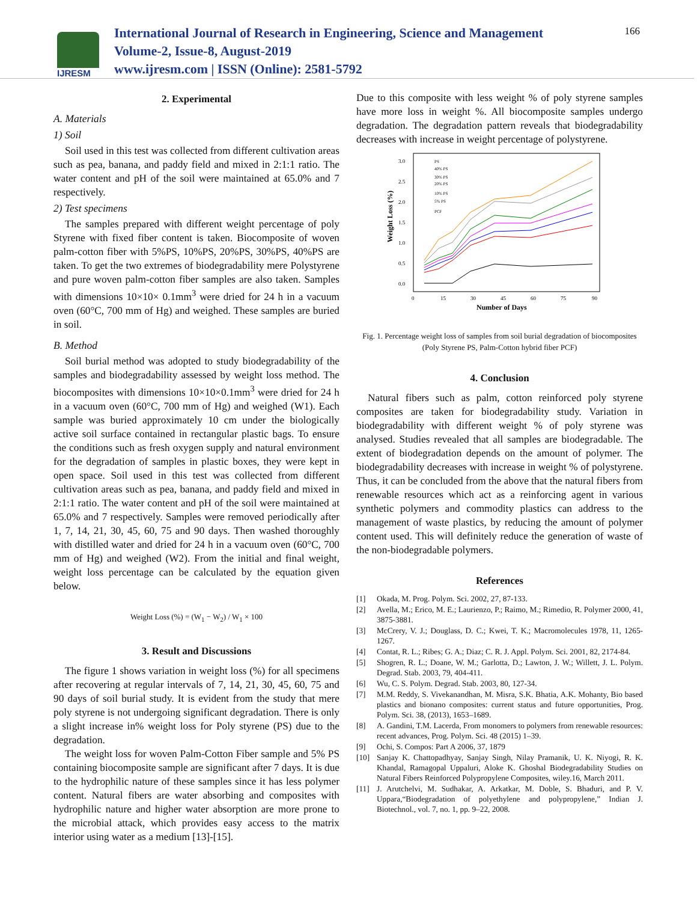IJRESM
International Journal of Research in Engineering, Science and Management
Volume-2, Issue-8, August-2019
www.ijresm.com | ISSN (Online): 2581-5792
166
2. Experimental
A. Materials
1) Soil
Soil used in this test was collected from different cultivation areas such as pea, banana, and paddy field and mixed in 2:1:1 ratio. The water content and pH of the soil were maintained at 65.0% and 7 respectively.
2) Test specimens
The samples prepared with different weight percentage of poly Styrene with fixed fiber content is taken. Biocomposite of woven palm-cotton fiber with 5%PS, 10%PS, 20%PS, 30%PS, 40%PS are taken. To get the two extremes of biodegradability mere Polystyrene and pure woven palm-cotton fiber samples are also taken. Samples with dimensions 10×10× 0.1mm<sup>3</sup> were dried for 24 h in a vacuum oven (60°C, 700 mm of Hg) and weighed. These samples are buried in soil.
B. Method
Soil burial method was adopted to study biodegradability of the samples and biodegradability assessed by weight loss method. The biocomposites with dimensions 10×10×0.1mm<sup>3</sup> were dried for 24 h in a vacuum oven (60°C, 700 mm of Hg) and weighed (W1). Each sample was buried approximately 10 cm under the biologically active soil surface contained in rectangular plastic bags. To ensure the conditions such as fresh oxygen supply and natural environment for the degradation of samples in plastic boxes, they were kept in open space. Soil used in this test was collected from different cultivation areas such as pea, banana, and paddy field and mixed in 2:1:1 ratio. The water content and pH of the soil were maintained at 65.0% and 7 respectively. Samples were removed periodically after 1, 7, 14, 21, 30, 45, 60, 75 and 90 days. Then washed thoroughly with distilled water and dried for 24 h in a vacuum oven (60°C, 700 mm of Hg) and weighed (W2). From the initial and final weight, weight loss percentage can be calculated by the equation given below.
Weight Loss (%) = (W<sub>1</sub> − W<sub>2</sub>) / W<sub>1</sub> × 100
3. Result and Discussions
The figure 1 shows variation in weight loss (%) for all specimens after recovering at regular intervals of 7, 14, 21, 30, 45, 60, 75 and 90 days of soil burial study. It is evident from the study that mere poly styrene is not undergoing significant degradation. There is only a slight increase in% weight loss for Poly styrene (PS) due to the degradation.
The weight loss for woven Palm-Cotton Fiber sample and 5% PS containing biocomposite sample are significant after 7 days. It is due to the hydrophilic nature of these samples since it has less polymer content. Natural fibers are water absorbing and composites with hydrophilic nature and higher water absorption are more prone to the microbial attack, which provides easy access to the matrix interior using water as a medium [13]-[15].
Due to this composite with less weight % of poly styrene samples have more loss in weight %. All biocomposite samples undergo degradation. The degradation pattern reveals that biodegradability decreases with increase in weight percentage of polystyrene.
Weight Loss (%)
3.0
2.5
2.0
1.5
1.0
0.5
0.0
0
15
30
45
60
75
90
Number of Days
PS
40% PS
30% PS
20% PS
10% PS
5% PS
PCF
Fig. 1. Percentage weight loss of samples from soil burial degradation of biocomposites (Poly Styrene PS, Palm-Cotton hybrid fiber PCF)
4. Conclusion
Natural fibers such as palm, cotton reinforced poly styrene composites are taken for biodegradability study. Variation in biodegradability with different weight % of poly styrene was analysed. Studies revealed that all samples are biodegradable. The extent of biodegradation depends on the amount of polymer. The biodegradability decreases with increase in weight % of polystyrene. Thus, it can be concluded from the above that the natural fibers from renewable resources which act as a reinforcing agent in various synthetic polymers and commodity plastics can address to the management of waste plastics, by reducing the amount of polymer content used. This will definitely reduce the generation of waste of the non-biodegradable polymers.
References
[1] Okada, M. Prog. Polym. Sci. 2002, 27, 87-133.
[2] Avella, M.; Erico, M. E.; Laurienzo, P.; Raimo, M.; Rimedio, R. Polymer 2000, 41, 3875-3881.
[3] McCrery, V. J.; Douglass, D. C.; Kwei, T. K.; Macromolecules 1978, 11, 1265-1267.
[4] Contat, R. L.; Ribes; G. A.; Diaz; C. R. J. Appl. Polym. Sci. 2001, 82, 2174-84.
[5] Shogren, R. L.; Doane, W. M.; Garlotta, D.; Lawton, J. W.; Willett, J. L. Polym. Degrad. Stab. 2003, 79, 404-411.
[6] Wu, C. S. Polym. Degrad. Stab. 2003, 80, 127-34.
[7] M.M. Reddy, S. Vivekanandhan, M. Misra, S.K. Bhatia, A.K. Mohanty, Bio based plastics and bionano composites: current status and future opportunities, Prog. Polym. Sci. 38, (2013), 1653–1689.
[8] A. Gandini, T.M. Lacerda, From monomers to polymers from renewable resources: recent advances, Prog. Polym. Sci. 48 (2015) 1–39.
[9] Ochi, S. Compos: Part A 2006, 37, 1879
[10] Sanjay K. Chattopadhyay, Sanjay Singh, Nilay Pramanik, U. K. Niyogi, R. K. Khandal, Ramagopal Uppaluri, Aloke K. Ghoshal Biodegradability Studies on Natural Fibers Reinforced Polypropylene Composites, wiley.16, March 2011.
[11] J. Arutchelvi, M. Sudhakar, A. Arkatkar, M. Doble, S. Bhaduri, and P. V. Uppara,“Biodegradation of polyethylene and polypropylene,” Indian J. Biotechnol., vol. 7, no. 1, pp. 9–22, 2008.